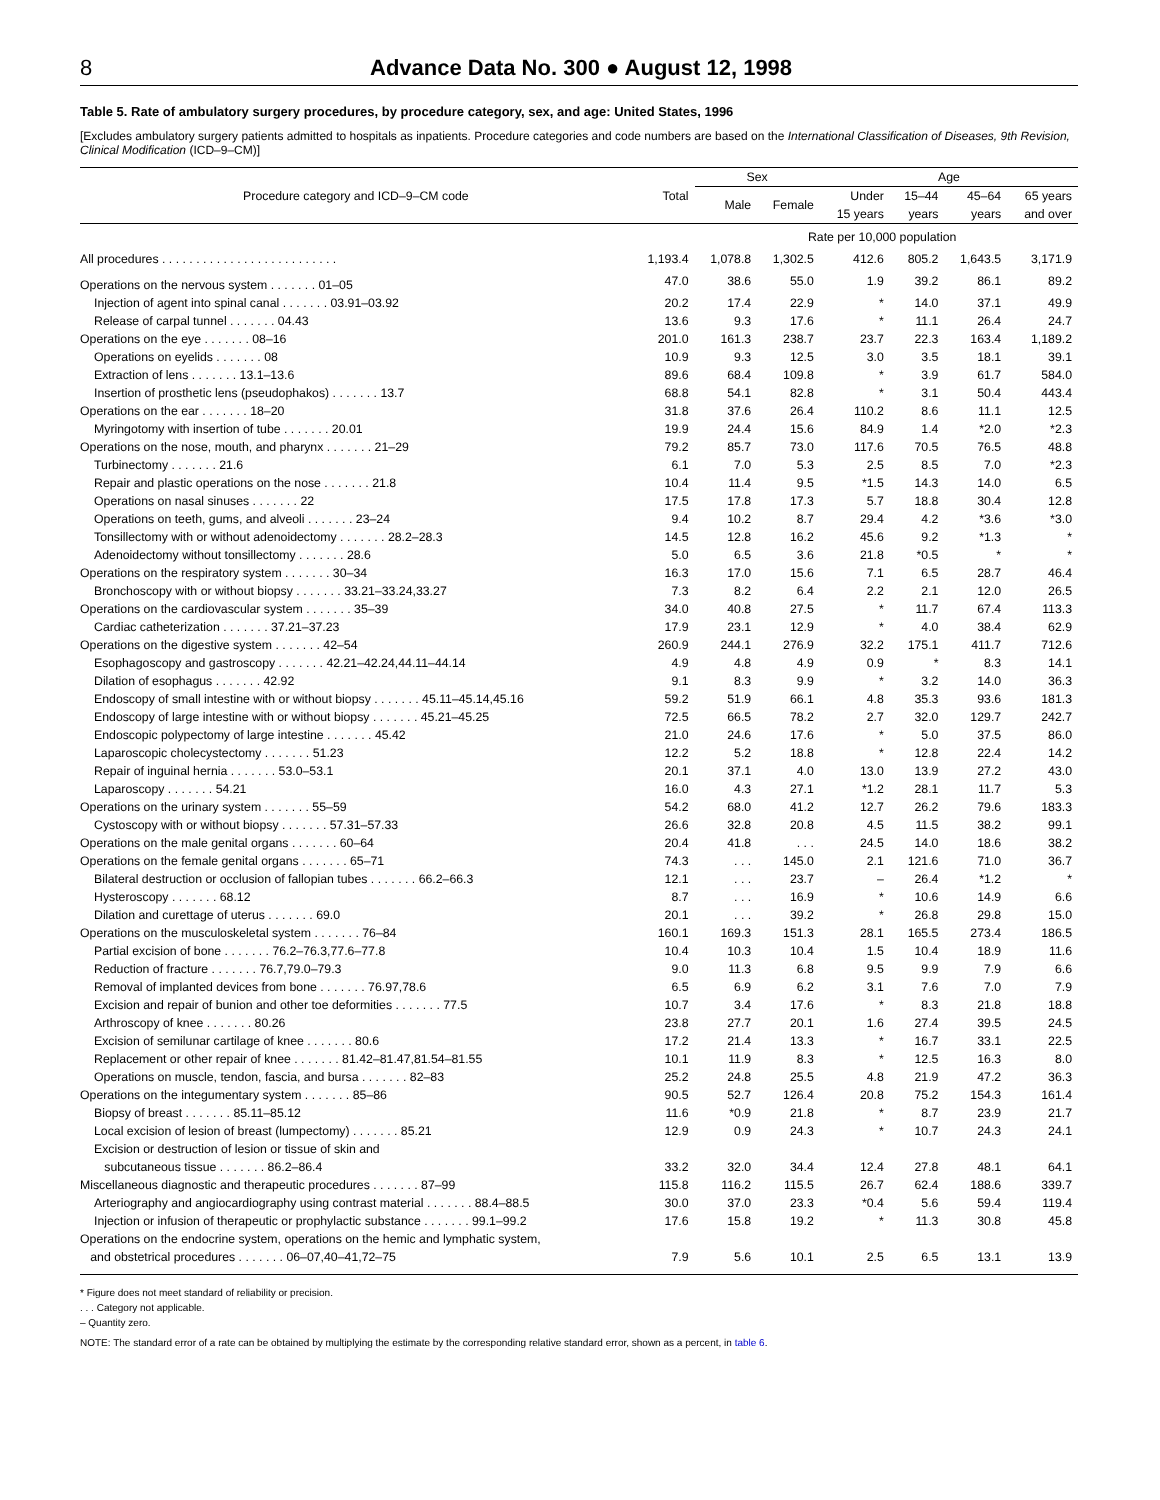8 Advance Data No. 300 ● August 12, 1998
Table 5. Rate of ambulatory surgery procedures, by procedure category, sex, and age: United States, 1996
[Excludes ambulatory surgery patients admitted to hospitals as inpatients. Procedure categories and code numbers are based on the International Classification of Diseases, 9th Revision, Clinical Modification (ICD–9–CM)]
| Procedure category and ICD–9–CM code | Total | Sex | | Age | | | |
| --- | --- | --- | --- | --- | --- | --- | --- |
| | | Male | Female | Under 15 years | 15–44 years | 45–64 years | 65 years and over |
| | | | Rate per 10,000 population | | | | |
| All procedures . . . . . . . . . . . . . . . . . . . . . . . . . . | 1,193.4 | 1,078.8 | 1,302.5 | 412.6 | 805.2 | 1,643.5 | 3,171.9 |
| Operations on the nervous system . . . . . . . 01–05 | 47.0 | 38.6 | 55.0 | 1.9 | 39.2 | 86.1 | 89.2 |
| Injection of agent into spinal canal . . . . . . . 03.91–03.92 | 20.2 | 17.4 | 22.9 | * | 14.0 | 37.1 | 49.9 |
| Release of carpal tunnel . . . . . . . 04.43 | 13.6 | 9.3 | 17.6 | * | 11.1 | 26.4 | 24.7 |
| Operations on the eye . . . . . . . 08–16 | 201.0 | 161.3 | 238.7 | 23.7 | 22.3 | 163.4 | 1,189.2 |
| Operations on eyelids . . . . . . . 08 | 10.9 | 9.3 | 12.5 | 3.0 | 3.5 | 18.1 | 39.1 |
| Extraction of lens . . . . . . . 13.1–13.6 | 89.6 | 68.4 | 109.8 | * | 3.9 | 61.7 | 584.0 |
| Insertion of prosthetic lens (pseudophakos) . . . . . . . 13.7 | 68.8 | 54.1 | 82.8 | * | 3.1 | 50.4 | 443.4 |
| Operations on the ear . . . . . . . 18–20 | 31.8 | 37.6 | 26.4 | 110.2 | 8.6 | 11.1 | 12.5 |
| Myringotomy with insertion of tube . . . . . . . 20.01 | 19.9 | 24.4 | 15.6 | 84.9 | 1.4 | *2.0 | *2.3 |
| Operations on the nose, mouth, and pharynx . . . . . . . 21–29 | 79.2 | 85.7 | 73.0 | 117.6 | 70.5 | 76.5 | 48.8 |
| Turbinectomy . . . . . . . 21.6 | 6.1 | 7.0 | 5.3 | 2.5 | 8.5 | 7.0 | *2.3 |
| Repair and plastic operations on the nose . . . . . . . 21.8 | 10.4 | 11.4 | 9.5 | *1.5 | 14.3 | 14.0 | 6.5 |
| Operations on nasal sinuses . . . . . . . 22 | 17.5 | 17.8 | 17.3 | 5.7 | 18.8 | 30.4 | 12.8 |
| Operations on teeth, gums, and alveoli . . . . . . . 23–24 | 9.4 | 10.2 | 8.7 | 29.4 | 4.2 | *3.6 | *3.0 |
| Tonsillectomy with or without adenoidectomy . . . . . . . 28.2–28.3 | 14.5 | 12.8 | 16.2 | 45.6 | 9.2 | *1.3 | * |
| Adenoidectomy without tonsillectomy . . . . . . . 28.6 | 5.0 | 6.5 | 3.6 | 21.8 | *0.5 | * | * |
| Operations on the respiratory system . . . . . . . 30–34 | 16.3 | 17.0 | 15.6 | 7.1 | 6.5 | 28.7 | 46.4 |
| Bronchoscopy with or without biopsy . . . . . . . 33.21–33.24,33.27 | 7.3 | 8.2 | 6.4 | 2.2 | 2.1 | 12.0 | 26.5 |
| Operations on the cardiovascular system . . . . . . . 35–39 | 34.0 | 40.8 | 27.5 | * | 11.7 | 67.4 | 113.3 |
| Cardiac catheterization . . . . . . . 37.21–37.23 | 17.9 | 23.1 | 12.9 | * | 4.0 | 38.4 | 62.9 |
| Operations on the digestive system . . . . . . . 42–54 | 260.9 | 244.1 | 276.9 | 32.2 | 175.1 | 411.7 | 712.6 |
| Esophagoscopy and gastroscopy . . . . . . . 42.21–42.24,44.11–44.14 | 4.9 | 4.8 | 4.9 | 0.9 | * | 8.3 | 14.1 |
| Dilation of esophagus . . . . . . . 42.92 | 9.1 | 8.3 | 9.9 | * | 3.2 | 14.0 | 36.3 |
| Endoscopy of small intestine with or without biopsy . . . . . . . 45.11–45.14,45.16 | 59.2 | 51.9 | 66.1 | 4.8 | 35.3 | 93.6 | 181.3 |
| Endoscopy of large intestine with or without biopsy . . . . . . . 45.21–45.25 | 72.5 | 66.5 | 78.2 | 2.7 | 32.0 | 129.7 | 242.7 |
| Endoscopic polypectomy of large intestine . . . . . . . 45.42 | 21.0 | 24.6 | 17.6 | * | 5.0 | 37.5 | 86.0 |
| Laparoscopic cholecystectomy . . . . . . . 51.23 | 12.2 | 5.2 | 18.8 | * | 12.8 | 22.4 | 14.2 |
| Repair of inguinal hernia . . . . . . . 53.0–53.1 | 20.1 | 37.1 | 4.0 | 13.0 | 13.9 | 27.2 | 43.0 |
| Laparoscopy . . . . . . . 54.21 | 16.0 | 4.3 | 27.1 | *1.2 | 28.1 | 11.7 | 5.3 |
| Operations on the urinary system . . . . . . . 55–59 | 54.2 | 68.0 | 41.2 | 12.7 | 26.2 | 79.6 | 183.3 |
| Cystoscopy with or without biopsy . . . . . . . 57.31–57.33 | 26.6 | 32.8 | 20.8 | 4.5 | 11.5 | 38.2 | 99.1 |
| Operations on the male genital organs . . . . . . . 60–64 | 20.4 | 41.8 | . . . | 24.5 | 14.0 | 18.6 | 38.2 |
| Operations on the female genital organs . . . . . . . 65–71 | 74.3 | . . . | 145.0 | 2.1 | 121.6 | 71.0 | 36.7 |
| Bilateral destruction or occlusion of fallopian tubes . . . . . . . 66.2–66.3 | 12.1 | . . . | 23.7 | – | 26.4 | *1.2 | * |
| Hysteroscopy . . . . . . . 68.12 | 8.7 | . . . | 16.9 | * | 10.6 | 14.9 | 6.6 |
| Dilation and curettage of uterus . . . . . . . 69.0 | 20.1 | . . . | 39.2 | * | 26.8 | 29.8 | 15.0 |
| Operations on the musculoskeletal system . . . . . . . 76–84 | 160.1 | 169.3 | 151.3 | 28.1 | 165.5 | 273.4 | 186.5 |
| Partial excision of bone . . . . . . . 76.2–76.3,77.6–77.8 | 10.4 | 10.3 | 10.4 | 1.5 | 10.4 | 18.9 | 11.6 |
| Reduction of fracture . . . . . . . 76.7,79.0–79.3 | 9.0 | 11.3 | 6.8 | 9.5 | 9.9 | 7.9 | 6.6 |
| Removal of implanted devices from bone . . . . . . . 76.97,78.6 | 6.5 | 6.9 | 6.2 | 3.1 | 7.6 | 7.0 | 7.9 |
| Excision and repair of bunion and other toe deformities . . . . . . . 77.5 | 10.7 | 3.4 | 17.6 | * | 8.3 | 21.8 | 18.8 |
| Arthroscopy of knee . . . . . . . 80.26 | 23.8 | 27.7 | 20.1 | 1.6 | 27.4 | 39.5 | 24.5 |
| Excision of semilunar cartilage of knee . . . . . . . 80.6 | 17.2 | 21.4 | 13.3 | * | 16.7 | 33.1 | 22.5 |
| Replacement or other repair of knee . . . . . . . 81.42–81.47,81.54–81.55 | 10.1 | 11.9 | 8.3 | * | 12.5 | 16.3 | 8.0 |
| Operations on muscle, tendon, fascia, and bursa . . . . . . . 82–83 | 25.2 | 24.8 | 25.5 | 4.8 | 21.9 | 47.2 | 36.3 |
| Operations on the integumentary system . . . . . . . 85–86 | 90.5 | 52.7 | 126.4 | 20.8 | 75.2 | 154.3 | 161.4 |
| Biopsy of breast . . . . . . . 85.11–85.12 | 11.6 | *0.9 | 21.8 | * | 8.7 | 23.9 | 21.7 |
| Local excision of lesion of breast (lumpectomy) . . . . . . . 85.21 | 12.9 | 0.9 | 24.3 | * | 10.7 | 24.3 | 24.1 |
| Excision or destruction of lesion or tissue of skin and subcutaneous tissue . . . . . . . 86.2–86.4 | 33.2 | 32.0 | 34.4 | 12.4 | 27.8 | 48.1 | 64.1 |
| Miscellaneous diagnostic and therapeutic procedures . . . . . . . 87–99 | 115.8 | 116.2 | 115.5 | 26.7 | 62.4 | 188.6 | 339.7 |
| Arteriography and angiocardiography using contrast material . . . . . . . 88.4–88.5 | 30.0 | 37.0 | 23.3 | *0.4 | 5.6 | 59.4 | 119.4 |
| Injection or infusion of therapeutic or prophylactic substance . . . . . . . 99.1–99.2 | 17.6 | 15.8 | 19.2 | * | 11.3 | 30.8 | 45.8 |
| Operations on the endocrine system, operations on the hemic and lymphatic system, and obstetrical procedures . . . . . . . 06–07,40–41,72–75 | 7.9 | 5.6 | 10.1 | 2.5 | 6.5 | 13.1 | 13.9 |
* Figure does not meet standard of reliability or precision.
. . . Category not applicable.
– Quantity zero.
NOTE: The standard error of a rate can be obtained by multiplying the estimate by the corresponding relative standard error, shown as a percent, in table 6.